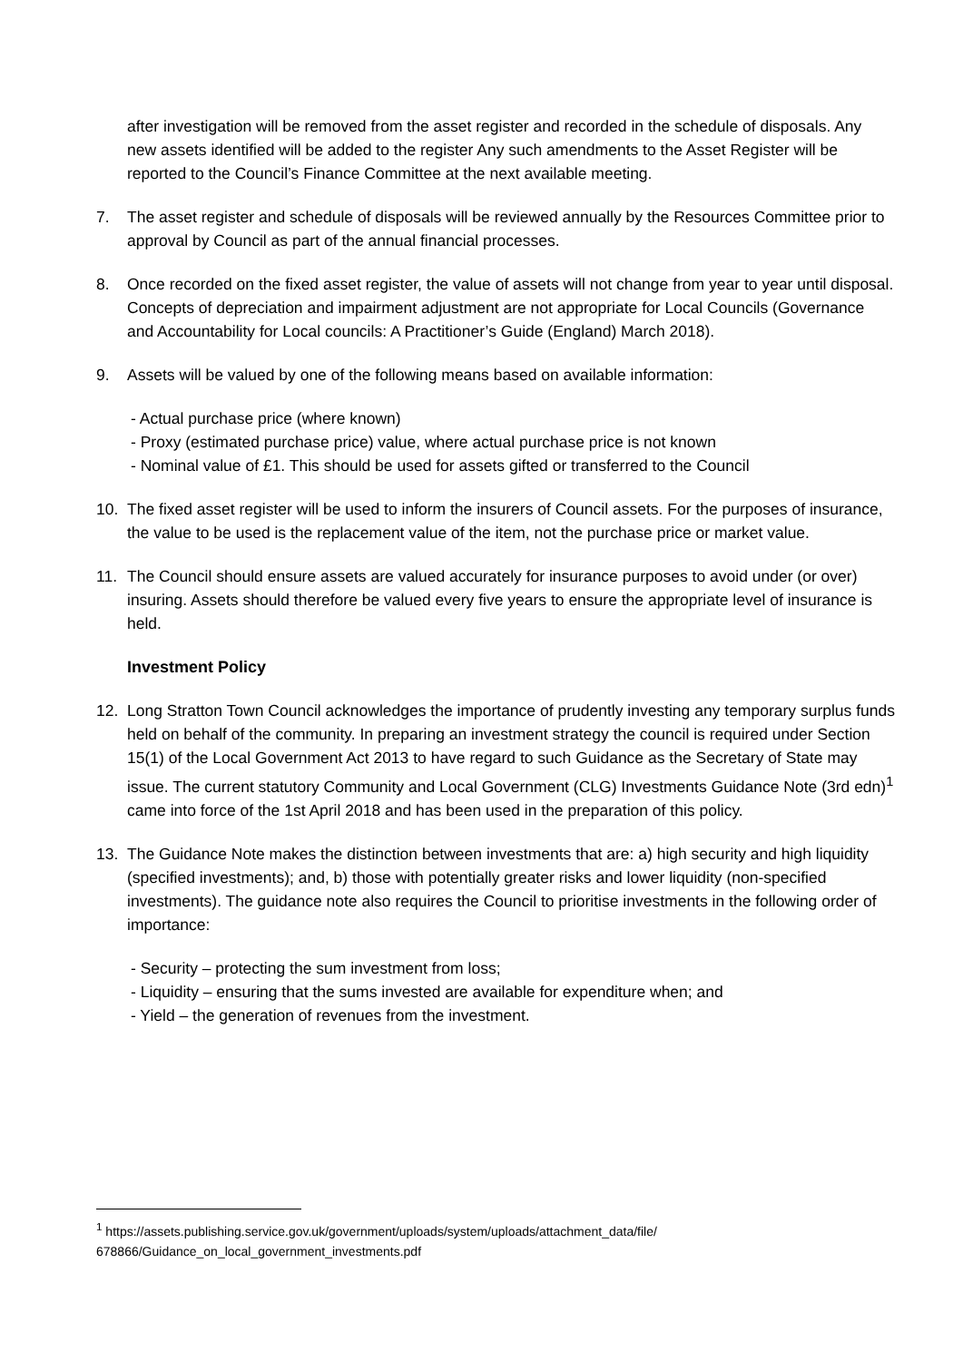after investigation will be removed from the asset register and recorded in the schedule of disposals. Any new assets identified will be added to the register Any such amendments to the Asset Register will be reported to the Council’s Finance Committee at the next available meeting.
7. The asset register and schedule of disposals will be reviewed annually by the Resources Committee prior to approval by Council as part of the annual financial processes.
8. Once recorded on the fixed asset register, the value of assets will not change from year to year until disposal. Concepts of depreciation and impairment adjustment are not appropriate for Local Councils (Governance and Accountability for Local councils: A Practitioner’s Guide (England) March 2018).
9. Assets will be valued by one of the following means based on available information:
- Actual purchase price (where known)
- Proxy (estimated purchase price) value, where actual purchase price is not known
- Nominal value of £1. This should be used for assets gifted or transferred to the Council
10. The fixed asset register will be used to inform the insurers of Council assets. For the purposes of insurance, the value to be used is the replacement value of the item, not the purchase price or market value.
11. The Council should ensure assets are valued accurately for insurance purposes to avoid under (or over) insuring. Assets should therefore be valued every five years to ensure the appropriate level of insurance is held.
Investment Policy
12. Long Stratton Town Council acknowledges the importance of prudently investing any temporary surplus funds held on behalf of the community. In preparing an investment strategy the council is required under Section 15(1) of the Local Government Act 2013 to have regard to such Guidance as the Secretary of State may issue. The current statutory Community and Local Government (CLG) Investments Guidance Note (3rd edn)<sup>1</sup> came into force of the 1st April 2018 and has been used in the preparation of this policy.
13. The Guidance Note makes the distinction between investments that are: a) high security and high liquidity (specified investments); and, b) those with potentially greater risks and lower liquidity (non-specified investments). The guidance note also requires the Council to prioritise investments in the following order of importance:
- Security – protecting the sum investment from loss;
- Liquidity – ensuring that the sums invested are available for expenditure when; and
- Yield – the generation of revenues from the investment.
<sup>1</sup> https://assets.publishing.service.gov.uk/government/uploads/system/uploads/attachment_data/file/ 678866/Guidance_on_local_government_investments.pdf